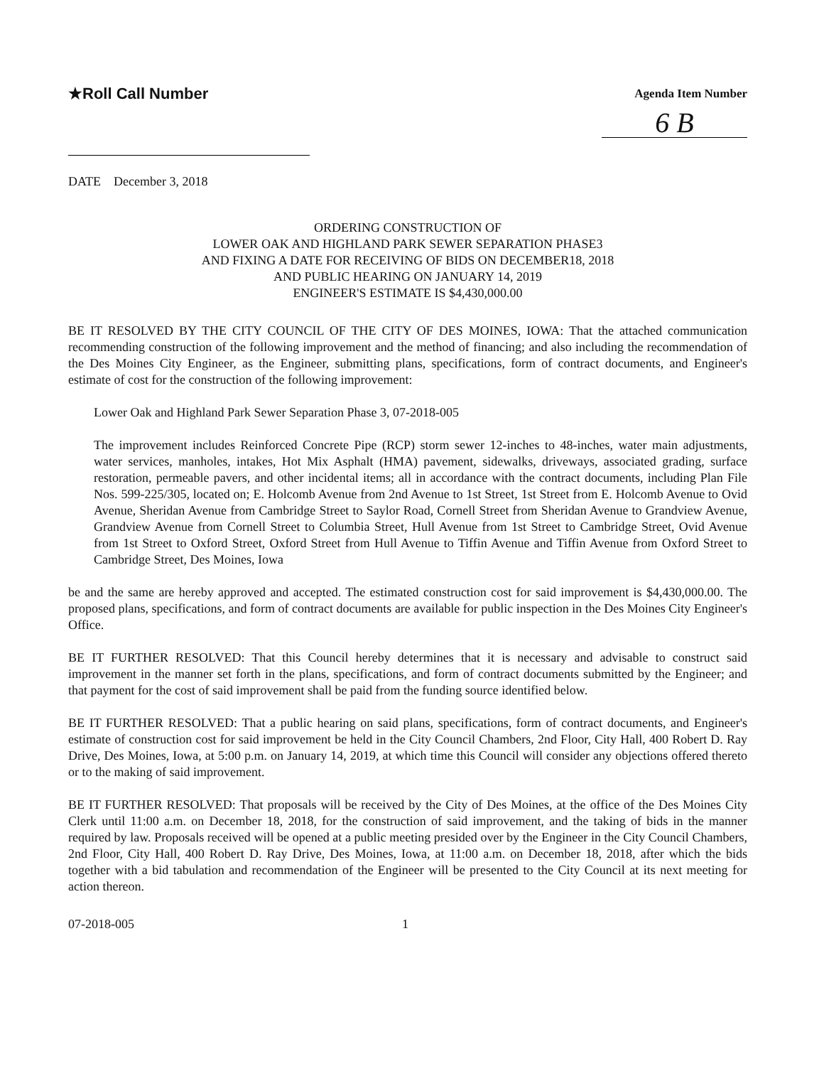★Roll Call Number
Agenda Item Number
6 B
DATE December 3, 2018
ORDERING CONSTRUCTION OF
LOWER OAK AND HIGHLAND PARK SEWER SEPARATION PHASE3
AND FIXING A DATE FOR RECEIVING OF BIDS ON DECEMBER18, 2018
AND PUBLIC HEARING ON JANUARY 14, 2019
ENGINEER'S ESTIMATE IS $4,430,000.00
BE IT RESOLVED BY THE CITY COUNCIL OF THE CITY OF DES MOINES, IOWA: That the attached communication recommending construction of the following improvement and the method of financing; and also including the recommendation of the Des Moines City Engineer, as the Engineer, submitting plans, specifications, form of contract documents, and Engineer's estimate of cost for the construction of the following improvement:
Lower Oak and Highland Park Sewer Separation Phase 3, 07-2018-005
The improvement includes Reinforced Concrete Pipe (RCP) storm sewer 12-inches to 48-inches, water main adjustments, water services, manholes, intakes, Hot Mix Asphalt (HMA) pavement, sidewalks, driveways, associated grading, surface restoration, permeable pavers, and other incidental items; all in accordance with the contract documents, including Plan File Nos. 599-225/305, located on; E. Holcomb Avenue from 2nd Avenue to 1st Street, 1st Street from E. Holcomb Avenue to Ovid Avenue, Sheridan Avenue from Cambridge Street to Saylor Road, Cornell Street from Sheridan Avenue to Grandview Avenue, Grandview Avenue from Cornell Street to Columbia Street, Hull Avenue from 1st Street to Cambridge Street, Ovid Avenue from 1st Street to Oxford Street, Oxford Street from Hull Avenue to Tiffin Avenue and Tiffin Avenue from Oxford Street to Cambridge Street, Des Moines, Iowa
be and the same are hereby approved and accepted. The estimated construction cost for said improvement is $4,430,000.00. The proposed plans, specifications, and form of contract documents are available for public inspection in the Des Moines City Engineer's Office.
BE IT FURTHER RESOLVED: That this Council hereby determines that it is necessary and advisable to construct said improvement in the manner set forth in the plans, specifications, and form of contract documents submitted by the Engineer; and that payment for the cost of said improvement shall be paid from the funding source identified below.
BE IT FURTHER RESOLVED: That a public hearing on said plans, specifications, form of contract documents, and Engineer's estimate of construction cost for said improvement be held in the City Council Chambers, 2nd Floor, City Hall, 400 Robert D. Ray Drive, Des Moines, Iowa, at 5:00 p.m. on January 14, 2019, at which time this Council will consider any objections offered thereto or to the making of said improvement.
BE IT FURTHER RESOLVED: That proposals will be received by the City of Des Moines, at the office of the Des Moines City Clerk until 11:00 a.m. on December 18, 2018, for the construction of said improvement, and the taking of bids in the manner required by law. Proposals received will be opened at a public meeting presided over by the Engineer in the City Council Chambers, 2nd Floor, City Hall, 400 Robert D. Ray Drive, Des Moines, Iowa, at 11:00 a.m. on December 18, 2018, after which the bids together with a bid tabulation and recommendation of the Engineer will be presented to the City Council at its next meeting for action thereon.
07-2018-005 1